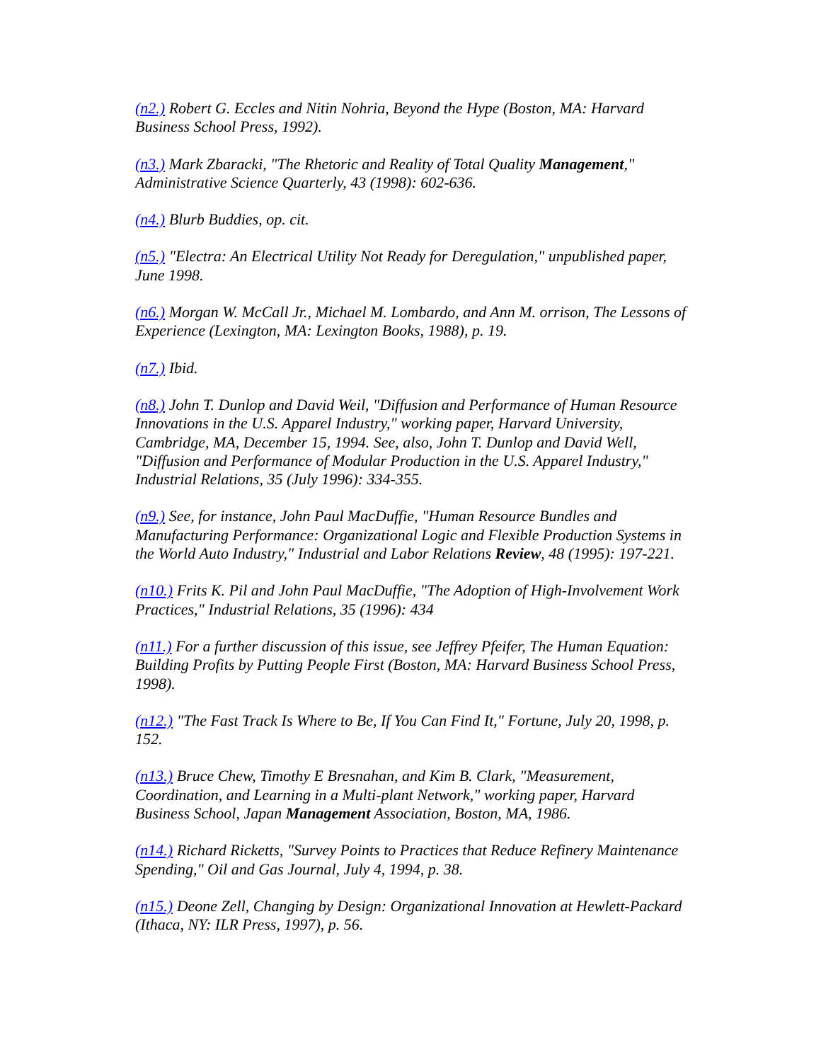(n2.) Robert G. Eccles and Nitin Nohria, Beyond the Hype (Boston, MA: Harvard Business School Press, 1992).
(n3.) Mark Zbaracki, "The Rhetoric and Reality of Total Quality Management," Administrative Science Quarterly, 43 (1998): 602-636.
(n4.) Blurb Buddies, op. cit.
(n5.) "Electra: An Electrical Utility Not Ready for Deregulation," unpublished paper, June 1998.
(n6.) Morgan W. McCall Jr., Michael M. Lombardo, and Ann M. orrison, The Lessons of Experience (Lexington, MA: Lexington Books, 1988), p. 19.
(n7.) Ibid.
(n8.) John T. Dunlop and David Weil, "Diffusion and Performance of Human Resource Innovations in the U.S. Apparel Industry," working paper, Harvard University, Cambridge, MA, December 15, 1994. See, also, John T. Dunlop and David Well, "Diffusion and Performance of Modular Production in the U.S. Apparel Industry," Industrial Relations, 35 (July 1996): 334-355.
(n9.) See, for instance, John Paul MacDuffie, "Human Resource Bundles and Manufacturing Performance: Organizational Logic and Flexible Production Systems in the World Auto Industry," Industrial and Labor Relations Review, 48 (1995): 197-221.
(n10.) Frits K. Pil and John Paul MacDuffie, "The Adoption of High-Involvement Work Practices," Industrial Relations, 35 (1996): 434
(n11.) For a further discussion of this issue, see Jeffrey Pfeifer, The Human Equation: Building Profits by Putting People First (Boston, MA: Harvard Business School Press, 1998).
(n12.) "The Fast Track Is Where to Be, If You Can Find It," Fortune, July 20, 1998, p. 152.
(n13.) Bruce Chew, Timothy E Bresnahan, and Kim B. Clark, "Measurement, Coordination, and Learning in a Multi-plant Network," working paper, Harvard Business School, Japan Management Association, Boston, MA, 1986.
(n14.) Richard Ricketts, "Survey Points to Practices that Reduce Refinery Maintenance Spending," Oil and Gas Journal, July 4, 1994, p. 38.
(n15.) Deone Zell, Changing by Design: Organizational Innovation at Hewlett-Packard (Ithaca, NY: ILR Press, 1997), p. 56.